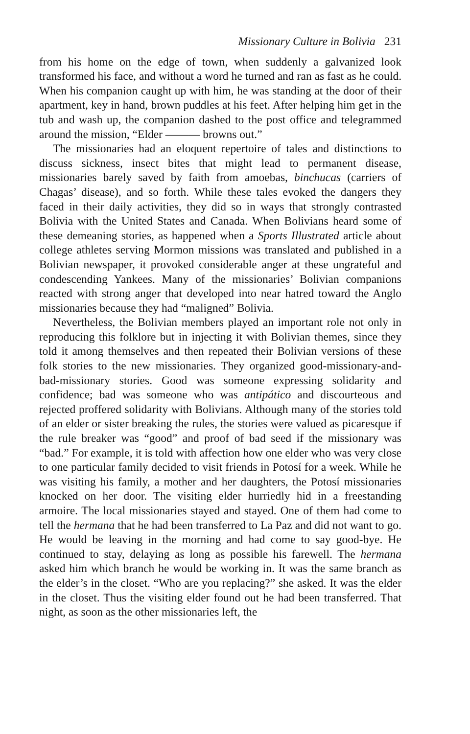Missionary Culture in Bolivia 231
from his home on the edge of town, when suddenly a galvanized look transformed his face, and without a word he turned and ran as fast as he could. When his companion caught up with him, he was standing at the door of their apartment, key in hand, brown puddles at his feet. After helping him get in the tub and wash up, the companion dashed to the post office and telegrammed around the mission, “Elder ——— browns out.”
The missionaries had an eloquent repertoire of tales and distinctions to discuss sickness, insect bites that might lead to permanent disease, missionaries barely saved by faith from amoebas, binchucas (carriers of Chagas’ disease), and so forth. While these tales evoked the dangers they faced in their daily activities, they did so in ways that strongly contrasted Bolivia with the United States and Canada. When Bolivians heard some of these demeaning stories, as happened when a Sports Illustrated article about college athletes serving Mormon missions was translated and published in a Bolivian newspaper, it provoked considerable anger at these ungrateful and condescending Yankees. Many of the missionaries’ Bolivian companions reacted with strong anger that developed into near hatred toward the Anglo missionaries because they had “maligned” Bolivia.
Nevertheless, the Bolivian members played an important role not only in reproducing this folklore but in injecting it with Bolivian themes, since they told it among themselves and then repeated their Bolivian versions of these folk stories to the new missionaries. They organized good-missionary-and-bad-missionary stories. Good was someone expressing solidarity and confidence; bad was someone who was antipático and discourteous and rejected proffered solidarity with Bolivians. Although many of the stories told of an elder or sister breaking the rules, the stories were valued as picaresque if the rule breaker was “good” and proof of bad seed if the missionary was “bad.” For example, it is told with affection how one elder who was very close to one particular family decided to visit friends in Potosí for a week. While he was visiting his family, a mother and her daughters, the Potosí missionaries knocked on her door. The visiting elder hurriedly hid in a freestanding armoire. The local missionaries stayed and stayed. One of them had come to tell the hermana that he had been transferred to La Paz and did not want to go. He would be leaving in the morning and had come to say good-bye. He continued to stay, delaying as long as possible his farewell. The hermana asked him which branch he would be working in. It was the same branch as the elder’s in the closet. “Who are you replacing?” she asked. It was the elder in the closet. Thus the visiting elder found out he had been transferred. That night, as soon as the other missionaries left, the